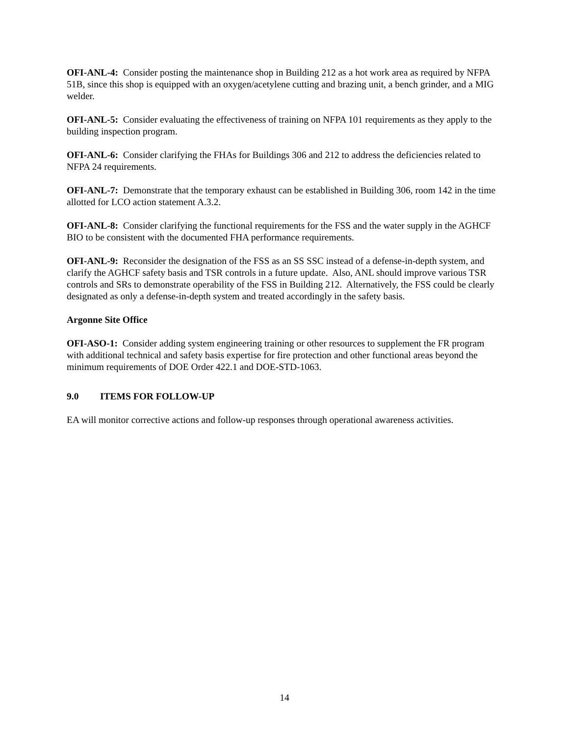OFI-ANL-4: Consider posting the maintenance shop in Building 212 as a hot work area as required by NFPA 51B, since this shop is equipped with an oxygen/acetylene cutting and brazing unit, a bench grinder, and a MIG welder.
OFI-ANL-5: Consider evaluating the effectiveness of training on NFPA 101 requirements as they apply to the building inspection program.
OFI-ANL-6: Consider clarifying the FHAs for Buildings 306 and 212 to address the deficiencies related to NFPA 24 requirements.
OFI-ANL-7: Demonstrate that the temporary exhaust can be established in Building 306, room 142 in the time allotted for LCO action statement A.3.2.
OFI-ANL-8: Consider clarifying the functional requirements for the FSS and the water supply in the AGHCF BIO to be consistent with the documented FHA performance requirements.
OFI-ANL-9: Reconsider the designation of the FSS as an SS SSC instead of a defense-in-depth system, and clarify the AGHCF safety basis and TSR controls in a future update. Also, ANL should improve various TSR controls and SRs to demonstrate operability of the FSS in Building 212. Alternatively, the FSS could be clearly designated as only a defense-in-depth system and treated accordingly in the safety basis.
Argonne Site Office
OFI-ASO-1: Consider adding system engineering training or other resources to supplement the FR program with additional technical and safety basis expertise for fire protection and other functional areas beyond the minimum requirements of DOE Order 422.1 and DOE-STD-1063.
9.0 ITEMS FOR FOLLOW-UP
EA will monitor corrective actions and follow-up responses through operational awareness activities.
14